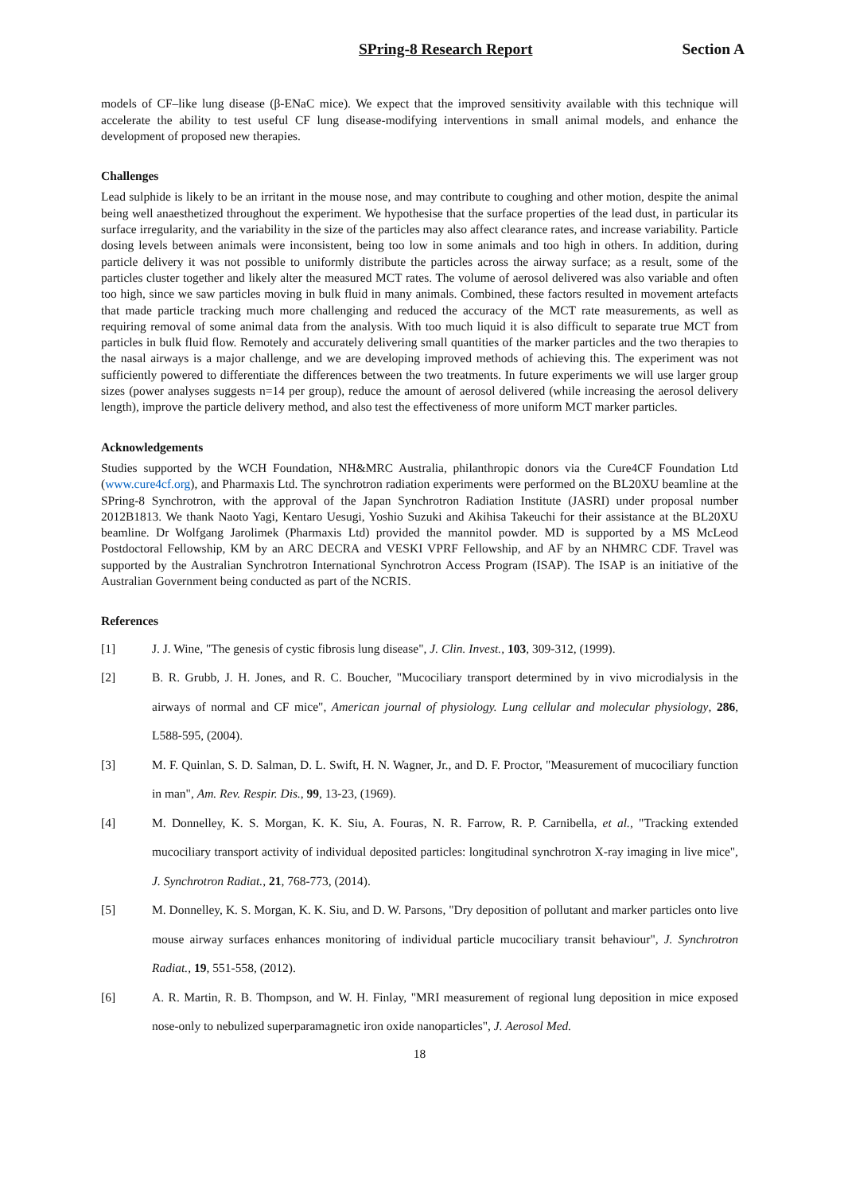SPring-8 Research Report Section A
models of CF–like lung disease (β-ENaC mice). We expect that the improved sensitivity available with this technique will accelerate the ability to test useful CF lung disease-modifying interventions in small animal models, and enhance the development of proposed new therapies.
Challenges
Lead sulphide is likely to be an irritant in the mouse nose, and may contribute to coughing and other motion, despite the animal being well anaesthetized throughout the experiment. We hypothesise that the surface properties of the lead dust, in particular its surface irregularity, and the variability in the size of the particles may also affect clearance rates, and increase variability. Particle dosing levels between animals were inconsistent, being too low in some animals and too high in others. In addition, during particle delivery it was not possible to uniformly distribute the particles across the airway surface; as a result, some of the particles cluster together and likely alter the measured MCT rates. The volume of aerosol delivered was also variable and often too high, since we saw particles moving in bulk fluid in many animals. Combined, these factors resulted in movement artefacts that made particle tracking much more challenging and reduced the accuracy of the MCT rate measurements, as well as requiring removal of some animal data from the analysis. With too much liquid it is also difficult to separate true MCT from particles in bulk fluid flow. Remotely and accurately delivering small quantities of the marker particles and the two therapies to the nasal airways is a major challenge, and we are developing improved methods of achieving this. The experiment was not sufficiently powered to differentiate the differences between the two treatments. In future experiments we will use larger group sizes (power analyses suggests n=14 per group), reduce the amount of aerosol delivered (while increasing the aerosol delivery length), improve the particle delivery method, and also test the effectiveness of more uniform MCT marker particles.
Acknowledgements
Studies supported by the WCH Foundation, NH&MRC Australia, philanthropic donors via the Cure4CF Foundation Ltd (www.cure4cf.org), and Pharmaxis Ltd. The synchrotron radiation experiments were performed on the BL20XU beamline at the SPring-8 Synchrotron, with the approval of the Japan Synchrotron Radiation Institute (JASRI) under proposal number 2012B1813. We thank Naoto Yagi, Kentaro Uesugi, Yoshio Suzuki and Akihisa Takeuchi for their assistance at the BL20XU beamline. Dr Wolfgang Jarolimek (Pharmaxis Ltd) provided the mannitol powder. MD is supported by a MS McLeod Postdoctoral Fellowship, KM by an ARC DECRA and VESKI VPRF Fellowship, and AF by an NHMRC CDF. Travel was supported by the Australian Synchrotron International Synchrotron Access Program (ISAP). The ISAP is an initiative of the Australian Government being conducted as part of the NCRIS.
References
[1] J. J. Wine, "The genesis of cystic fibrosis lung disease", J. Clin. Invest., 103, 309-312, (1999).
[2] B. R. Grubb, J. H. Jones, and R. C. Boucher, "Mucociliary transport determined by in vivo microdialysis in the airways of normal and CF mice", American journal of physiology. Lung cellular and molecular physiology, 286, L588-595, (2004).
[3] M. F. Quinlan, S. D. Salman, D. L. Swift, H. N. Wagner, Jr., and D. F. Proctor, "Measurement of mucociliary function in man", Am. Rev. Respir. Dis., 99, 13-23, (1969).
[4] M. Donnelley, K. S. Morgan, K. K. Siu, A. Fouras, N. R. Farrow, R. P. Carnibella, et al., "Tracking extended mucociliary transport activity of individual deposited particles: longitudinal synchrotron X-ray imaging in live mice", J. Synchrotron Radiat., 21, 768-773, (2014).
[5] M. Donnelley, K. S. Morgan, K. K. Siu, and D. W. Parsons, "Dry deposition of pollutant and marker particles onto live mouse airway surfaces enhances monitoring of individual particle mucociliary transit behaviour", J. Synchrotron Radiat., 19, 551-558, (2012).
[6] A. R. Martin, R. B. Thompson, and W. H. Finlay, "MRI measurement of regional lung deposition in mice exposed nose-only to nebulized superparamagnetic iron oxide nanoparticles", J. Aerosol Med.
18